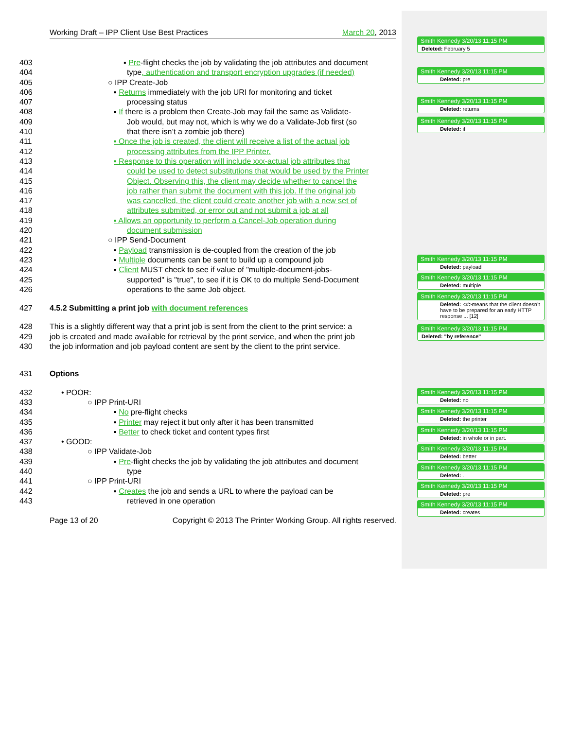Working Draft – IPP Client Use Best Practices March 20, 2013
403 ▪ Pre-flight checks the job by validating the job attributes and document
404 type, authentication and transport encryption upgrades (if needed)
405 ○ IPP Create-Job
406 ▪ Returns immediately with the job URI for monitoring and ticket
407 processing status
408 ▪ If there is a problem then Create-Job may fail the same as Validate-
409 Job would, but may not, which is why we do a Validate-Job first (so
410 that there isn’t a zombie job there)
411 ▪ Once the job is created, the client will receive a list of the actual job
412 processing attributes from the IPP Printer.
413 ▪ Response to this operation will include xxx-actual job attributes that
414 could be used to detect substitutions that would be used by the Printer
415 Object. Observing this, the client may decide whether to cancel the
416 job rather than submit the document with this job. If the original job
417 was cancelled, the client could create another job with a new set of
418 attributes submitted, or error out and not submit a job at all
419 ▪ Allows an opportunity to perform a Cancel-Job operation during
420 document submission
421 ○ IPP Send-Document
422 ▪ Payload transmission is de-coupled from the creation of the job
423 ▪ Multiple documents can be sent to build up a compound job
424 ▪ Client MUST check to see if value of "multiple-document-jobs-
425 supported" is "true", to see if it is OK to do multiple Send-Document
426 operations to the same Job object.
427 4.5.2 Submitting a print job with document references
428 This is a slightly different way that a print job is sent from the client to the print service: a
429 job is created and made available for retrieval by the print service, and when the print job
430 the job information and job payload content are sent by the client to the print service.
431 Options
432 • POOR:
433 ○ IPP Print-URI
434 ▪ No pre-flight checks
435 ▪ Printer may reject it but only after it has been transmitted
436 ▪ Better to check ticket and content types first
437 • GOOD:
438 ○ IPP Validate-Job
439 ▪ Pre-flight checks the job by validating the job attributes and document
440 type
441 ○ IPP Print-URI
442 ▪ Creates the job and sends a URL to where the payload can be
443 retrieved in one operation
Page 13 of 20 Copyright © 2013 The Printer Working Group. All rights reserved.
Smith Kennedy 3/20/13 11:15 PM
Deleted: February 5
Smith Kennedy 3/20/13 11:15 PM
Deleted: pre
Smith Kennedy 3/20/13 11:15 PM
Deleted: returns
Smith Kennedy 3/20/13 11:15 PM
Deleted: if
Smith Kennedy 3/20/13 11:15 PM
Deleted: payload
Smith Kennedy 3/20/13 11:15 PM
Deleted: multiple
Smith Kennedy 3/20/13 11:15 PM
Deleted: <#>means that the client doesn’t have to be prepared for an early HTTP response ... [12]
Smith Kennedy 3/20/13 11:15 PM
Deleted: "by reference"
Smith Kennedy 3/20/13 11:15 PM
Deleted: no
Smith Kennedy 3/20/13 11:15 PM
Deleted: the printer
Smith Kennedy 3/20/13 11:15 PM
Deleted: in whole or in part.
Smith Kennedy 3/20/13 11:15 PM
Deleted: better
Smith Kennedy 3/20/13 11:15 PM
Deleted: .
Smith Kennedy 3/20/13 11:15 PM
Deleted: pre
Smith Kennedy 3/20/13 11:15 PM
Deleted: creates